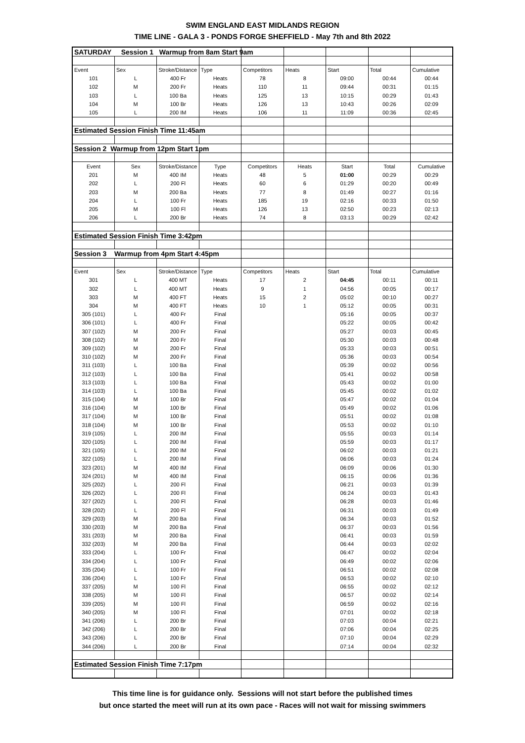SWIM ENGLAND EAST MIDLANDS REGION
TIME LINE - GALA 3 - PONDS FORGE SHEFFIELD - May 7th and 8th 2022
| SATURDAY Session 1 Warmup from 8am Start 9am | | | | | | | | |
| Event | Sex | Stroke/Distance | Type | Competitors | Heats | Start | Total | Cumulative |
| 101 | L | 400 Fr | Heats | 78 | 8 | 09:00 | 00:44 | 00:44 |
| 102 | M | 200 Fr | Heats | 110 | 11 | 09:44 | 00:31 | 01:15 |
| 103 | L | 100 Ba | Heats | 125 | 13 | 10:15 | 00:29 | 01:43 |
| 104 | M | 100 Br | Heats | 126 | 13 | 10:43 | 00:26 | 02:09 |
| 105 | L | 200 IM | Heats | 106 | 11 | 11:09 | 00:36 | 02:45 |
| Estimated Session Finish Time 11:45am | | | | | | | | |
| Session 2 Warmup from 12pm Start 1pm | | | | | | | | |
| Event | Sex | Stroke/Distance | Type | Competitors | Heats | Start | Total | Cumulative |
| 201 | M | 400 IM | Heats | 48 | 5 | 01:00 | 00:29 | 00:29 |
| 202 | L | 200 Fl | Heats | 60 | 6 | 01:29 | 00:20 | 00:49 |
| 203 | M | 200 Ba | Heats | 77 | 8 | 01:49 | 00:27 | 01:16 |
| 204 | L | 100 Fr | Heats | 185 | 19 | 02:16 | 00:33 | 01:50 |
| 205 | M | 100 Fl | Heats | 126 | 13 | 02:50 | 00:23 | 02:13 |
| 206 | L | 200 Br | Heats | 74 | 8 | 03:13 | 00:29 | 02:42 |
| Estimated Session Finish Time 3:42pm | | | | | | | | |
| Session 3 Warmup from 4pm Start 4:45pm | | | | | | | | |
| Event | Sex | Stroke/Distance | Type | Competitors | Heats | Start | Total | Cumulative |
| 301 | L | 400 MT | Heats | 17 | 2 | 04:45 | 00:11 | 00:11 |
| 302 | L | 400 MT | Heats | 9 | 1 | 04:56 | 00:05 | 00:17 |
| 303 | M | 400 FT | Heats | 15 | 2 | 05:02 | 00:10 | 00:27 |
| 304 | M | 400 FT | Heats | 10 | 1 | 05:12 | 00:05 | 00:31 |
| 305 (101) | L | 400 Fr | Final | | | 05:16 | 00:05 | 00:37 |
| 306 (101) | L | 400 Fr | Final | | | 05:22 | 00:05 | 00:42 |
| 307 (102) | M | 200 Fr | Final | | | 05:27 | 00:03 | 00:45 |
| 308 (102) | M | 200 Fr | Final | | | 05:30 | 00:03 | 00:48 |
| 309 (102) | M | 200 Fr | Final | | | 05:33 | 00:03 | 00:51 |
| 310 (102) | M | 200 Fr | Final | | | 05:36 | 00:03 | 00:54 |
| 311 (103) | L | 100 Ba | Final | | | 05:39 | 00:02 | 00:56 |
| 312 (103) | L | 100 Ba | Final | | | 05:41 | 00:02 | 00:58 |
| 313 (103) | L | 100 Ba | Final | | | 05:43 | 00:02 | 01:00 |
| 314 (103) | L | 100 Ba | Final | | | 05:45 | 00:02 | 01:02 |
| 315 (104) | M | 100 Br | Final | | | 05:47 | 00:02 | 01:04 |
| 316 (104) | M | 100 Br | Final | | | 05:49 | 00:02 | 01:06 |
| 317 (104) | M | 100 Br | Final | | | 05:51 | 00:02 | 01:08 |
| 318 (104) | M | 100 Br | Final | | | 05:53 | 00:02 | 01:10 |
| 319 (105) | L | 200 IM | Final | | | 05:55 | 00:03 | 01:14 |
| 320 (105) | L | 200 IM | Final | | | 05:59 | 00:03 | 01:17 |
| 321 (105) | L | 200 IM | Final | | | 06:02 | 00:03 | 01:21 |
| 322 (105) | L | 200 IM | Final | | | 06:06 | 00:03 | 01:24 |
| 323 (201) | M | 400 IM | Final | | | 06:09 | 00:06 | 01:30 |
| 324 (201) | M | 400 IM | Final | | | 06:15 | 00:06 | 01:36 |
| 325 (202) | L | 200 Fl | Final | | | 06:21 | 00:03 | 01:39 |
| 326 (202) | L | 200 Fl | Final | | | 06:24 | 00:03 | 01:43 |
| 327 (202) | L | 200 Fl | Final | | | 06:28 | 00:03 | 01:46 |
| 328 (202) | L | 200 Fl | Final | | | 06:31 | 00:03 | 01:49 |
| 329 (203) | M | 200 Ba | Final | | | 06:34 | 00:03 | 01:52 |
| 330 (203) | M | 200 Ba | Final | | | 06:37 | 00:03 | 01:56 |
| 331 (203) | M | 200 Ba | Final | | | 06:41 | 00:03 | 01:59 |
| 332 (203) | M | 200 Ba | Final | | | 06:44 | 00:03 | 02:02 |
| 333 (204) | L | 100 Fr | Final | | | 06:47 | 00:02 | 02:04 |
| 334 (204) | L | 100 Fr | Final | | | 06:49 | 00:02 | 02:06 |
| 335 (204) | L | 100 Fr | Final | | | 06:51 | 00:02 | 02:08 |
| 336 (204) | L | 100 Fr | Final | | | 06:53 | 00:02 | 02:10 |
| 337 (205) | M | 100 Fl | Final | | | 06:55 | 00:02 | 02:12 |
| 338 (205) | M | 100 Fl | Final | | | 06:57 | 00:02 | 02:14 |
| 339 (205) | M | 100 Fl | Final | | | 06:59 | 00:02 | 02:16 |
| 340 (205) | M | 100 Fl | Final | | | 07:01 | 00:02 | 02:18 |
| 341 (206) | L | 200 Br | Final | | | 07:03 | 00:04 | 02:21 |
| 342 (206) | L | 200 Br | Final | | | 07:06 | 00:04 | 02:25 |
| 343 (206) | L | 200 Br | Final | | | 07:10 | 00:04 | 02:29 |
| 344 (206) | L | 200 Br | Final | | | 07:14 | 00:04 | 02:32 |
| Estimated Session Finish Time 7:17pm | | | | | | | | |
This time line is for guidance only. Sessions will not start before the published times
but once started the meet will run at its own pace - Races will not wait for missing swimmers